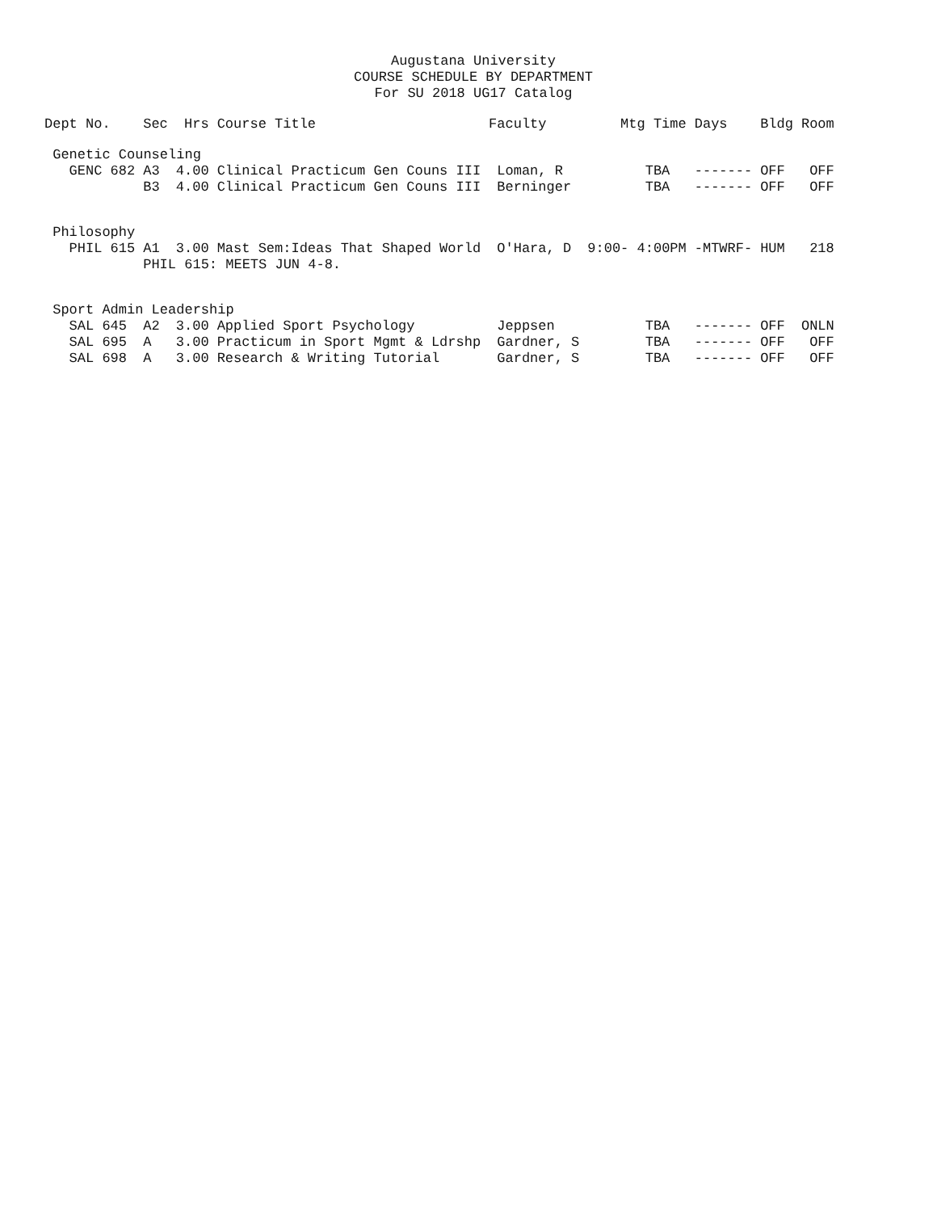Augustana University
COURSE SCHEDULE BY DEPARTMENT
For SU 2018 UG17 Catalog
| Dept No. | Sec | Hrs | Course Title | Faculty | Mtg Time | Days | Bldg | Room |
| --- | --- | --- | --- | --- | --- | --- | --- | --- |
| Genetic Counseling | | | | | | | | |
| GENC 682 | A3 | 4.00 | Clinical Practicum Gen Couns III | Loman, R | TBA | ------- | OFF | OFF |
| | B3 | 4.00 | Clinical Practicum Gen Couns III | Berninger | TBA | ------- | OFF | OFF |
| Philosophy | | | | | | | | |
| PHIL 615 | A1 | 3.00 | Mast Sem:Ideas That Shaped World | O'Hara, D | 9:00- 4:00PM | -MTWRF- | HUM | 218 |
| | PHIL 615: MEETS JUN 4-8. | | | | | | | |
| Sport Admin Leadership | | | | | | | | |
| SAL 645 | A2 | 3.00 | Applied Sport Psychology | Jeppsen | TBA | ------- | OFF | ONLN |
| SAL 695 | A | 3.00 | Practicum in Sport Mgmt & Ldrshp | Gardner, S | TBA | ------- | OFF | OFF |
| SAL 698 | A | 3.00 | Research & Writing Tutorial | Gardner, S | TBA | ------- | OFF | OFF |